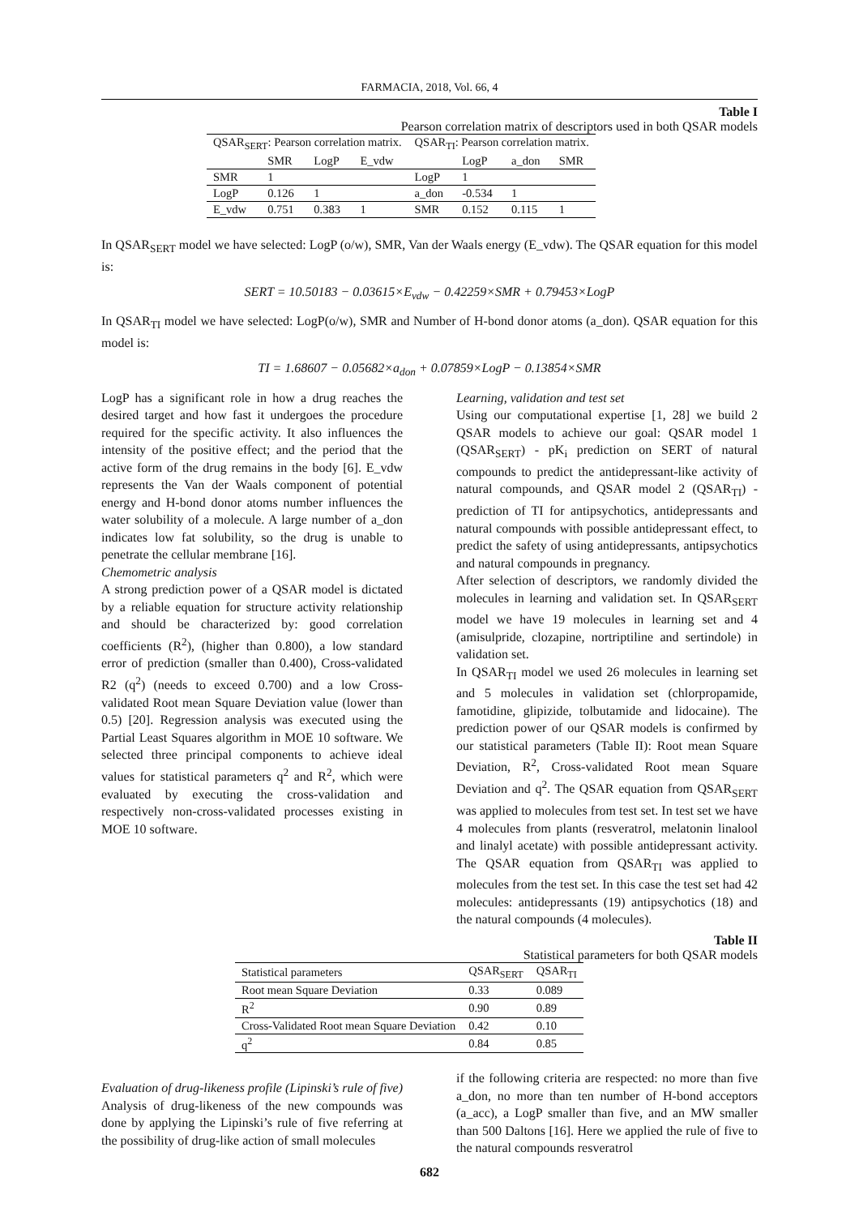FARMACIA, 2018, Vol. 66, 4
Table I
Pearson correlation matrix of descriptors used in both QSAR models
| QSAR<sub>SERT</sub>: Pearson correlation matrix. | | | | QSAR<sub>TI</sub>: Pearson correlation matrix. | | | |
| --- | --- | --- | --- | --- | --- | --- | --- |
| | SMR | LogP | E_vdw | | LogP | a_don | SMR |
| SMR | 1 | | | LogP | 1 | | |
| LogP | 0.126 | 1 | | a_don | -0.534 | 1 | |
| E_vdw | 0.751 | 0.383 | 1 | SMR | 0.152 | 0.115 | 1 |
In QSAR<sub>SERT</sub> model we have selected: LogP (o/w), SMR, Van der Waals energy (E_vdw). The QSAR equation for this model is:
SERT = 10.50183 − 0.03615×E<sub>vdw</sub> − 0.42259×SMR + 0.79453×LogP
In QSAR<sub>TI</sub> model we have selected: LogP(o/w), SMR and Number of H-bond donor atoms (a_don). QSAR equation for this model is:
TI = 1.68607 − 0.05682×a<sub>don</sub> + 0.07859×LogP − 0.13854×SMR
LogP has a significant role in how a drug reaches the desired target and how fast it undergoes the procedure required for the specific activity. It also influences the intensity of the positive effect; and the period that the active form of the drug remains in the body [6]. E_vdw represents the Van der Waals component of potential energy and H-bond donor atoms number influences the water solubility of a molecule. A large number of a_don indicates low fat solubility, so the drug is unable to penetrate the cellular membrane [16].
Chemometric analysis
A strong prediction power of a QSAR model is dictated by a reliable equation for structure activity relationship and should be characterized by: good correlation coefficients (R<sup>2</sup>), (higher than 0.800), a low standard error of prediction (smaller than 0.400), Cross-validated R2 (q<sup>2</sup>) (needs to exceed 0.700) and a low Cross-validated Root mean Square Deviation value (lower than 0.5) [20]. Regression analysis was executed using the Partial Least Squares algorithm in MOE 10 software. We selected three principal components to achieve ideal values for statistical parameters q<sup>2</sup> and R<sup>2</sup>, which were evaluated by executing the cross-validation and respectively non-cross-validated processes existing in MOE 10 software.
Learning, validation and test set
Using our computational expertise [1, 28] we build 2 QSAR models to achieve our goal: QSAR model 1 (QSAR<sub>SERT</sub>) - pK<sub>i</sub> prediction on SERT of natural compounds to predict the antidepressant-like activity of natural compounds, and QSAR model 2 (QSAR<sub>TI</sub>) - prediction of TI for antipsychotics, antidepressants and natural compounds with possible antidepressant effect, to predict the safety of using antidepressants, antipsychotics and natural compounds in pregnancy.
After selection of descriptors, we randomly divided the molecules in learning and validation set. In QSAR<sub>SERT</sub> model we have 19 molecules in learning set and 4 (amisulpride, clozapine, nortriptiline and sertindole) in validation set.
In QSAR<sub>TI</sub> model we used 26 molecules in learning set and 5 molecules in validation set (chlorpropamide, famotidine, glipizide, tolbutamide and lidocaine). The prediction power of our QSAR models is confirmed by our statistical parameters (Table II): Root mean Square Deviation, R<sup>2</sup>, Cross-validated Root mean Square Deviation and q<sup>2</sup>. The QSAR equation from QSAR<sub>SERT</sub> was applied to molecules from test set. In test set we have 4 molecules from plants (resveratrol, melatonin linalool and linalyl acetate) with possible antidepressant activity. The QSAR equation from QSAR<sub>TI</sub> was applied to molecules from the test set. In this case the test set had 42 molecules: antidepressants (19) antipsychotics (18) and the natural compounds (4 molecules).
Table II
Statistical parameters for both QSAR models
| Statistical parameters | QSAR<sub>SERT</sub> | QSAR<sub>TI</sub> |
| Root mean Square Deviation | 0.33 | 0.089 |
| R<sup>2</sup> | 0.90 | 0.89 |
| Cross-Validated Root mean Square Deviation | 0.42 | 0.10 |
| q<sup>2</sup> | 0.84 | 0.85 |
Evaluation of drug-likeness profile (Lipinski’s rule of five)
Analysis of drug-likeness of the new compounds was done by applying the Lipinski’s rule of five referring at the possibility of drug-like action of small molecules
if the following criteria are respected: no more than five a_don, no more than ten number of H-bond acceptors (a_acc), a LogP smaller than five, and an MW smaller than 500 Daltons [16]. Here we applied the rule of five to the natural compounds resveratrol
682